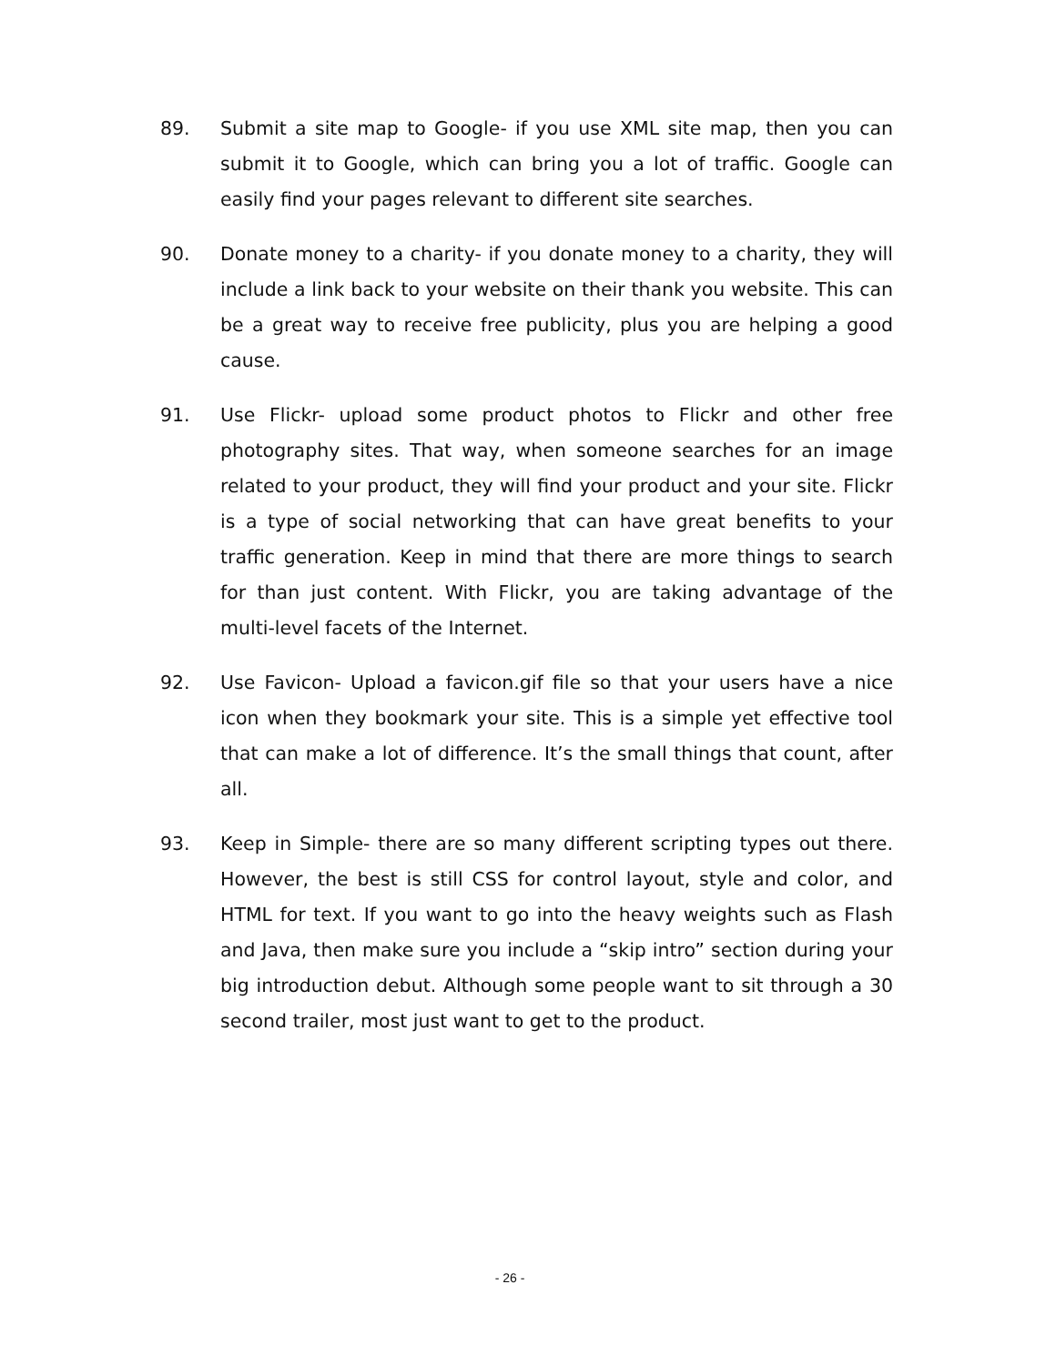89. Submit a site map to Google- if you use XML site map, then you can submit it to Google, which can bring you a lot of traffic. Google can easily find your pages relevant to different site searches.
90. Donate money to a charity- if you donate money to a charity, they will include a link back to your website on their thank you website. This can be a great way to receive free publicity, plus you are helping a good cause.
91. Use Flickr- upload some product photos to Flickr and other free photography sites. That way, when someone searches for an image related to your product, they will find your product and your site. Flickr is a type of social networking that can have great benefits to your traffic generation. Keep in mind that there are more things to search for than just content. With Flickr, you are taking advantage of the multi-level facets of the Internet.
92. Use Favicon- Upload a favicon.gif file so that your users have a nice icon when they bookmark your site. This is a simple yet effective tool that can make a lot of difference. It’s the small things that count, after all.
93. Keep in Simple- there are so many different scripting types out there. However, the best is still CSS for control layout, style and color, and HTML for text. If you want to go into the heavy weights such as Flash and Java, then make sure you include a “skip intro” section during your big introduction debut. Although some people want to sit through a 30 second trailer, most just want to get to the product.
- 26 -